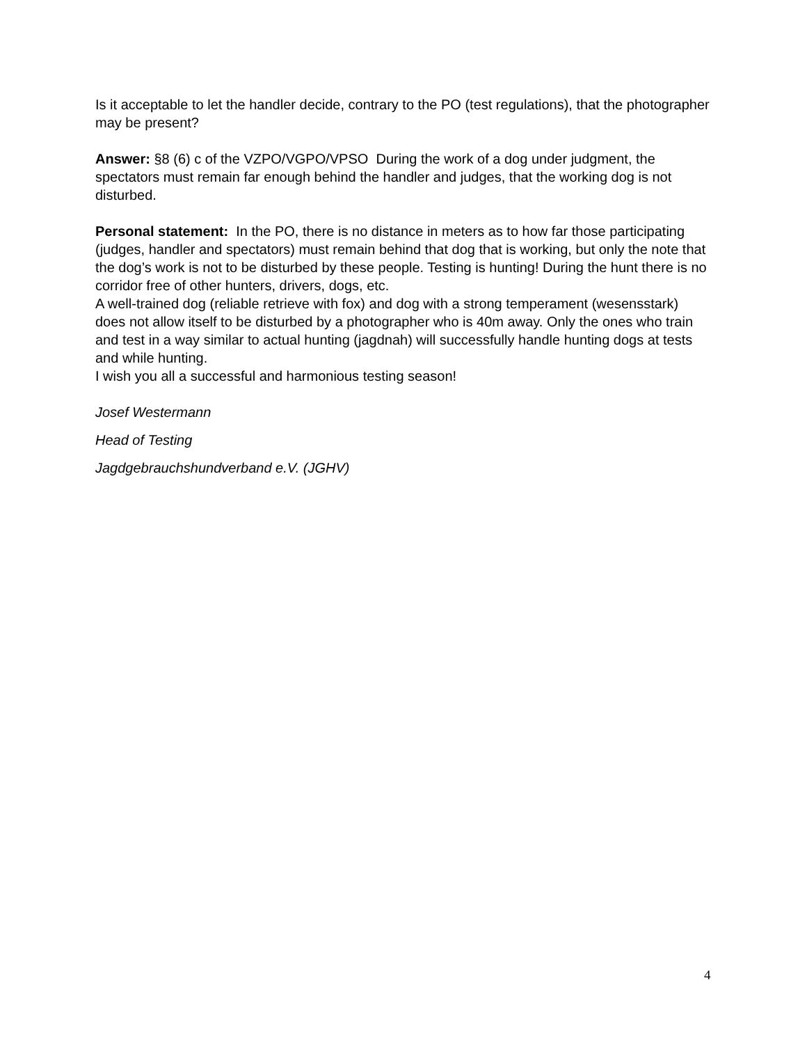Is it acceptable to let the handler decide, contrary to the PO (test regulations), that the photographer may be present?
Answer: §8 (6) c of the VZPO/VGPO/VPSO During the work of a dog under judgment, the spectators must remain far enough behind the handler and judges, that the working dog is not disturbed.
Personal statement: In the PO, there is no distance in meters as to how far those participating (judges, handler and spectators) must remain behind that dog that is working, but only the note that the dog’s work is not to be disturbed by these people. Testing is hunting! During the hunt there is no corridor free of other hunters, drivers, dogs, etc.
A well-trained dog (reliable retrieve with fox) and dog with a strong temperament (wesensstark) does not allow itself to be disturbed by a photographer who is 40m away. Only the ones who train and test in a way similar to actual hunting (jagdnah) will successfully handle hunting dogs at tests and while hunting.
I wish you all a successful and harmonious testing season!
Josef Westermann
Head of Testing
Jagdgebrauchshundverband e.V. (JGHV)
4